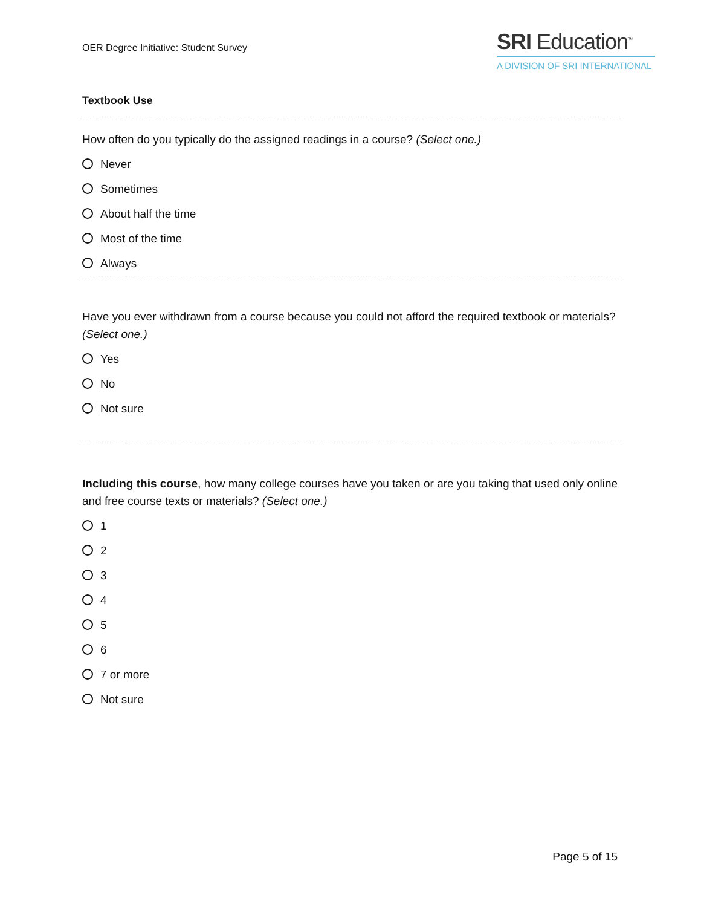OER Degree Initiative: Student Survey
SRI Education<sup>™</sup>
A DIVISION OF SRI INTERNATIONAL
Textbook Use
How often do you typically do the assigned readings in a course? (Select one.)
Never
Sometimes
About half the time
Most of the time
Always
Have you ever withdrawn from a course because you could not afford the required textbook or materials? (Select one.)
Yes
No
Not sure
Including this course, how many college courses have you taken or are you taking that used only online and free course texts or materials? (Select one.)
1
2
3
4
5
6
7 or more
Not sure
Page 5 of 15